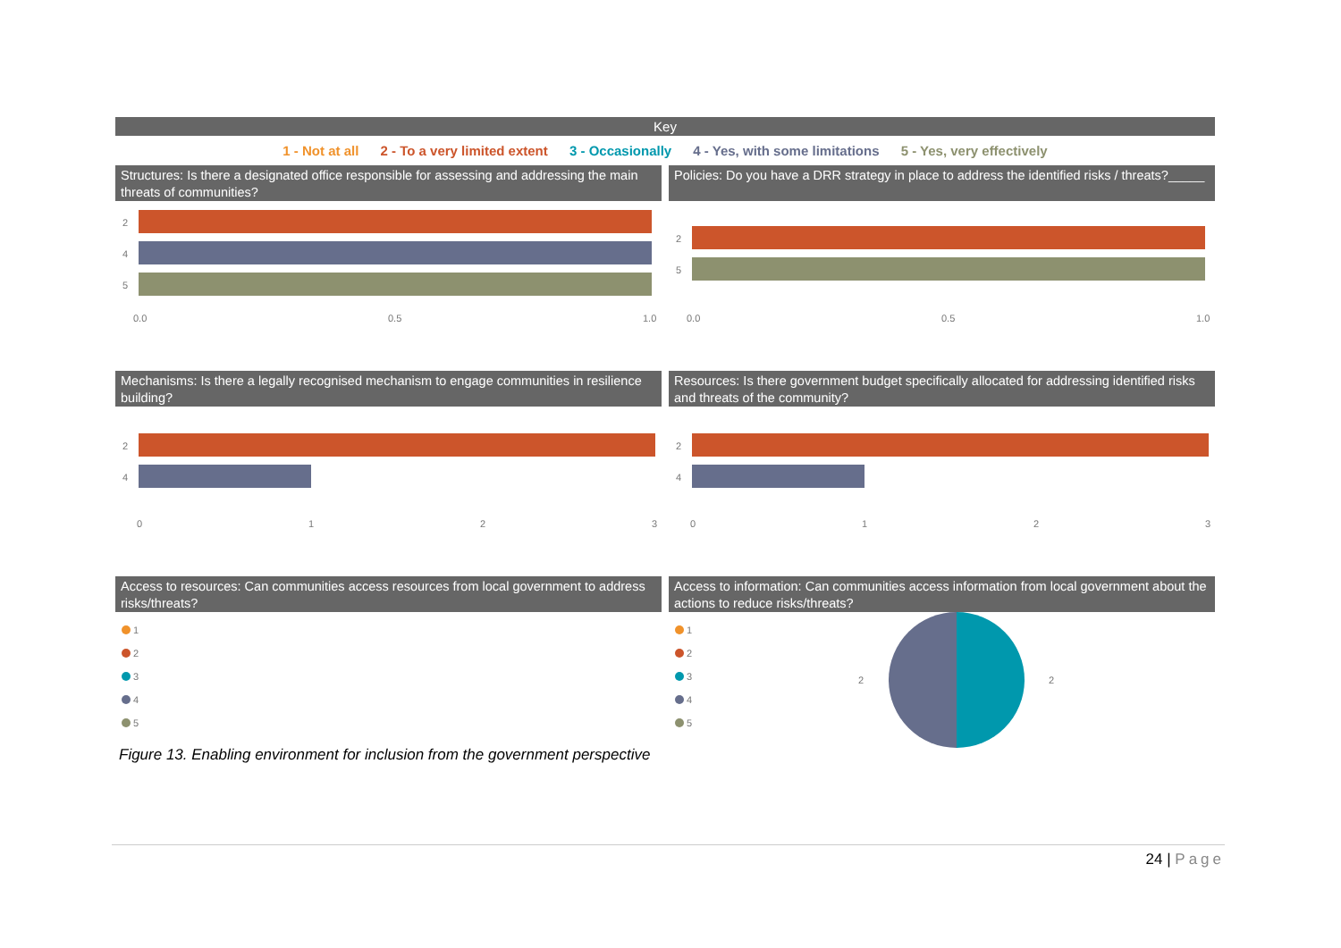Key
1 - Not at all 2 - To a very limited extent 3 - Occasionally 4 - Yes, with some limitations 5 - Yes, very effectively
Structures: Is there a designated office responsible for assessing and addressing the main threats of communities?
2
4
5
0.0
0.5
1.0
Policies: Do you have a DRR strategy in place to address the identified risks / threats?_____
2
5
0.0
0.5
1.0
Mechanisms: Is there a legally recognised mechanism to engage communities in resilience building?
2
4
0
1
2
3
Resources: Is there government budget specifically allocated for addressing identified risks and threats of the community?
2
4
0
1
2
3
Access to resources: Can communities access resources from local government to address risks/threats?
1
2
3
4
5
Access to information: Can communities access information from local government about the actions to reduce risks/threats?
1
2
3
4
5
2
2
Figure 13. Enabling environment for inclusion from the government perspective
24 | Page